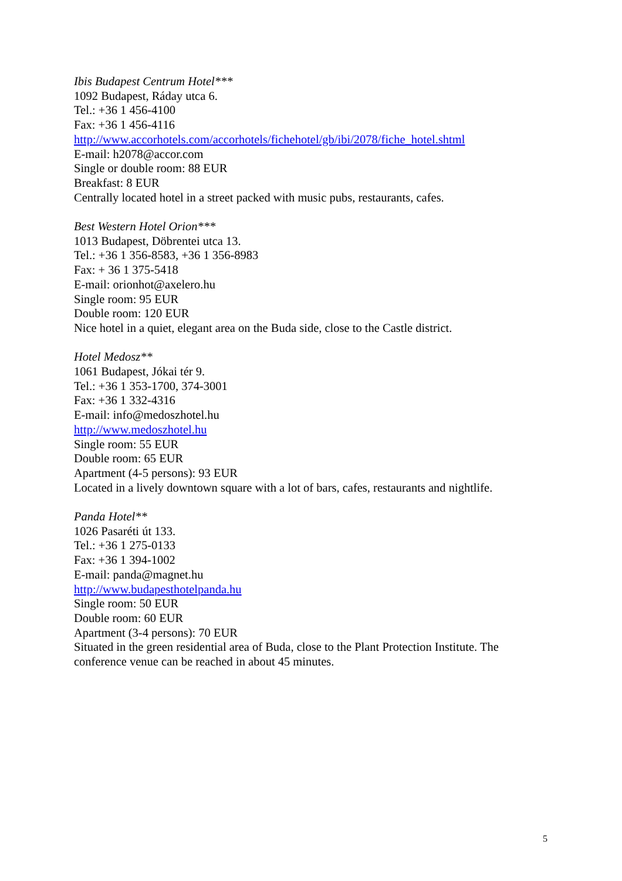Ibis Budapest Centrum Hotel***
1092 Budapest, Ráday utca 6.
Tel.: +36 1 456-4100
Fax: +36 1 456-4116
http://www.accorhotels.com/accorhotels/fichehotel/gb/ibi/2078/fiche_hotel.shtml
E-mail: h2078@accor.com
Single or double room: 88 EUR
Breakfast: 8 EUR
Centrally located hotel in a street packed with music pubs, restaurants, cafes.
Best Western Hotel Orion***
1013 Budapest, Döbrentei utca 13.
Tel.: +36 1 356-8583, +36 1 356-8983
Fax: + 36 1 375-5418
E-mail: orionhot@axelero.hu
Single room: 95 EUR
Double room: 120 EUR
Nice hotel in a quiet, elegant area on the Buda side, close to the Castle district.
Hotel Medosz**
1061 Budapest, Jókai tér 9.
Tel.: +36 1 353-1700, 374-3001
Fax: +36 1 332-4316
E-mail: info@medoszhotel.hu
http://www.medoszhotel.hu
Single room: 55 EUR
Double room: 65 EUR
Apartment (4-5 persons): 93 EUR
Located in a lively downtown square with a lot of bars, cafes, restaurants and nightlife.
Panda Hotel**
1026 Pasaréti út 133.
Tel.: +36 1 275-0133
Fax: +36 1 394-1002
E-mail: panda@magnet.hu
http://www.budapesthotelpanda.hu
Single room: 50 EUR
Double room: 60 EUR
Apartment (3-4 persons): 70 EUR
Situated in the green residential area of Buda, close to the Plant Protection Institute. The conference venue can be reached in about 45 minutes.
5